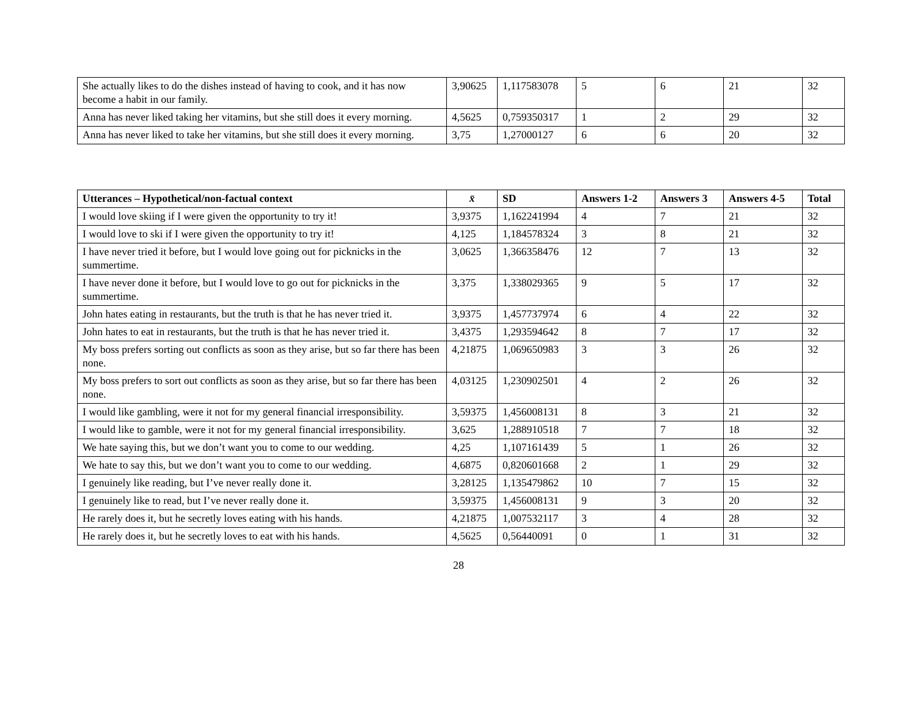| She actually likes to do the dishes instead of having to cook, and it has now become a habit in our family. | 3,90625 | 1,117583078 | 5 | 6 | 21 | 32 |
| Anna has never liked taking her vitamins, but she still does it every morning. | 4,5625 | 0,759350317 | 1 | 2 | 29 | 32 |
| Anna has never liked to take her vitamins, but she still does it every morning. | 3,75 | 1,27000127 | 6 | 6 | 20 | 32 |
| Utterances – Hypothetical/non-factual context | x̄ | SD | Answers 1-2 | Answers 3 | Answers 4-5 | Total |
| --- | --- | --- | --- | --- | --- | --- |
| I would love skiing if I were given the opportunity to try it! | 3,9375 | 1,162241994 | 4 | 7 | 21 | 32 |
| I would love to ski if I were given the opportunity to try it! | 4,125 | 1,184578324 | 3 | 8 | 21 | 32 |
| I have never tried it before, but I would love going out for picknicks in the summertime. | 3,0625 | 1,366358476 | 12 | 7 | 13 | 32 |
| I have never done it before, but I would love to go out for picknicks in the summertime. | 3,375 | 1,338029365 | 9 | 5 | 17 | 32 |
| John hates eating in restaurants, but the truth is that he has never tried it. | 3,9375 | 1,457737974 | 6 | 4 | 22 | 32 |
| John hates to eat in restaurants, but the truth is that he has never tried it. | 3,4375 | 1,293594642 | 8 | 7 | 17 | 32 |
| My boss prefers sorting out conflicts as soon as they arise, but so far there has been none. | 4,21875 | 1,069650983 | 3 | 3 | 26 | 32 |
| My boss prefers to sort out conflicts as soon as they arise, but so far there has been none. | 4,03125 | 1,230902501 | 4 | 2 | 26 | 32 |
| I would like gambling, were it not for my general financial irresponsibility. | 3,59375 | 1,456008131 | 8 | 3 | 21 | 32 |
| I would like to gamble, were it not for my general financial irresponsibility. | 3,625 | 1,288910518 | 7 | 7 | 18 | 32 |
| We hate saying this, but we don’t want you to come to our wedding. | 4,25 | 1,107161439 | 5 | 1 | 26 | 32 |
| We hate to say this, but we don’t want you to come to our wedding. | 4,6875 | 0,820601668 | 2 | 1 | 29 | 32 |
| I genuinely like reading, but I’ve never really done it. | 3,28125 | 1,135479862 | 10 | 7 | 15 | 32 |
| I genuinely like to read, but I’ve never really done it. | 3,59375 | 1,456008131 | 9 | 3 | 20 | 32 |
| He rarely does it, but he secretly loves eating with his hands. | 4,21875 | 1,007532117 | 3 | 4 | 28 | 32 |
| He rarely does it, but he secretly loves to eat with his hands. | 4,5625 | 0,56440091 | 0 | 1 | 31 | 32 |
28